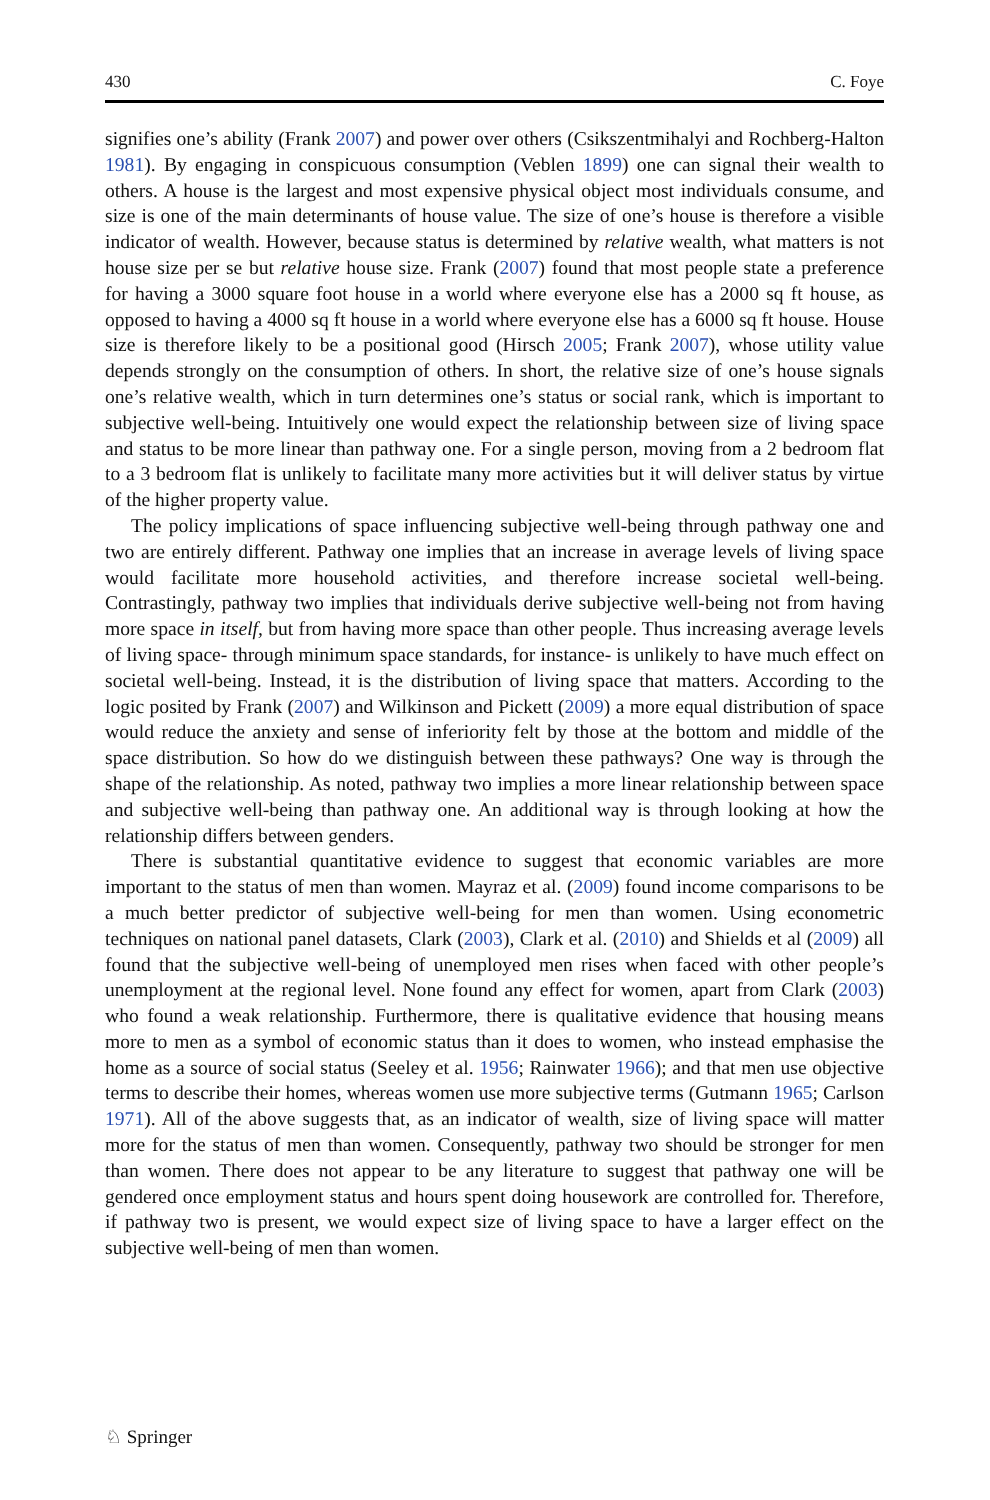430 C. Foye
signifies one’s ability (Frank 2007) and power over others (Csikszentmihalyi and Rochberg-Halton 1981). By engaging in conspicuous consumption (Veblen 1899) one can signal their wealth to others. A house is the largest and most expensive physical object most individuals consume, and size is one of the main determinants of house value. The size of one’s house is therefore a visible indicator of wealth. However, because status is determined by relative wealth, what matters is not house size per se but relative house size. Frank (2007) found that most people state a preference for having a 3000 square foot house in a world where everyone else has a 2000 sq ft house, as opposed to having a 4000 sq ft house in a world where everyone else has a 6000 sq ft house. House size is therefore likely to be a positional good (Hirsch 2005; Frank 2007), whose utility value depends strongly on the consumption of others. In short, the relative size of one’s house signals one’s relative wealth, which in turn determines one’s status or social rank, which is important to subjective well-being. Intuitively one would expect the relationship between size of living space and status to be more linear than pathway one. For a single person, moving from a 2 bedroom flat to a 3 bedroom flat is unlikely to facilitate many more activities but it will deliver status by virtue of the higher property value.
The policy implications of space influencing subjective well-being through pathway one and two are entirely different. Pathway one implies that an increase in average levels of living space would facilitate more household activities, and therefore increase societal well-being. Contrastingly, pathway two implies that individuals derive subjective well-being not from having more space in itself, but from having more space than other people. Thus increasing average levels of living space- through minimum space standards, for instance- is unlikely to have much effect on societal well-being. Instead, it is the distribution of living space that matters. According to the logic posited by Frank (2007) and Wilkinson and Pickett (2009) a more equal distribution of space would reduce the anxiety and sense of inferiority felt by those at the bottom and middle of the space distribution. So how do we distinguish between these pathways? One way is through the shape of the relationship. As noted, pathway two implies a more linear relationship between space and subjective well-being than pathway one. An additional way is through looking at how the relationship differs between genders.
There is substantial quantitative evidence to suggest that economic variables are more important to the status of men than women. Mayraz et al. (2009) found income comparisons to be a much better predictor of subjective well-being for men than women. Using econometric techniques on national panel datasets, Clark (2003), Clark et al. (2010) and Shields et al (2009) all found that the subjective well-being of unemployed men rises when faced with other people’s unemployment at the regional level. None found any effect for women, apart from Clark (2003) who found a weak relationship. Furthermore, there is qualitative evidence that housing means more to men as a symbol of economic status than it does to women, who instead emphasise the home as a source of social status (Seeley et al. 1956; Rainwater 1966); and that men use objective terms to describe their homes, whereas women use more subjective terms (Gutmann 1965; Carlson 1971). All of the above suggests that, as an indicator of wealth, size of living space will matter more for the status of men than women. Consequently, pathway two should be stronger for men than women. There does not appear to be any literature to suggest that pathway one will be gendered once employment status and hours spent doing housework are controlled for. Therefore, if pathway two is present, we would expect size of living space to have a larger effect on the subjective well-being of men than women.
♘ Springer